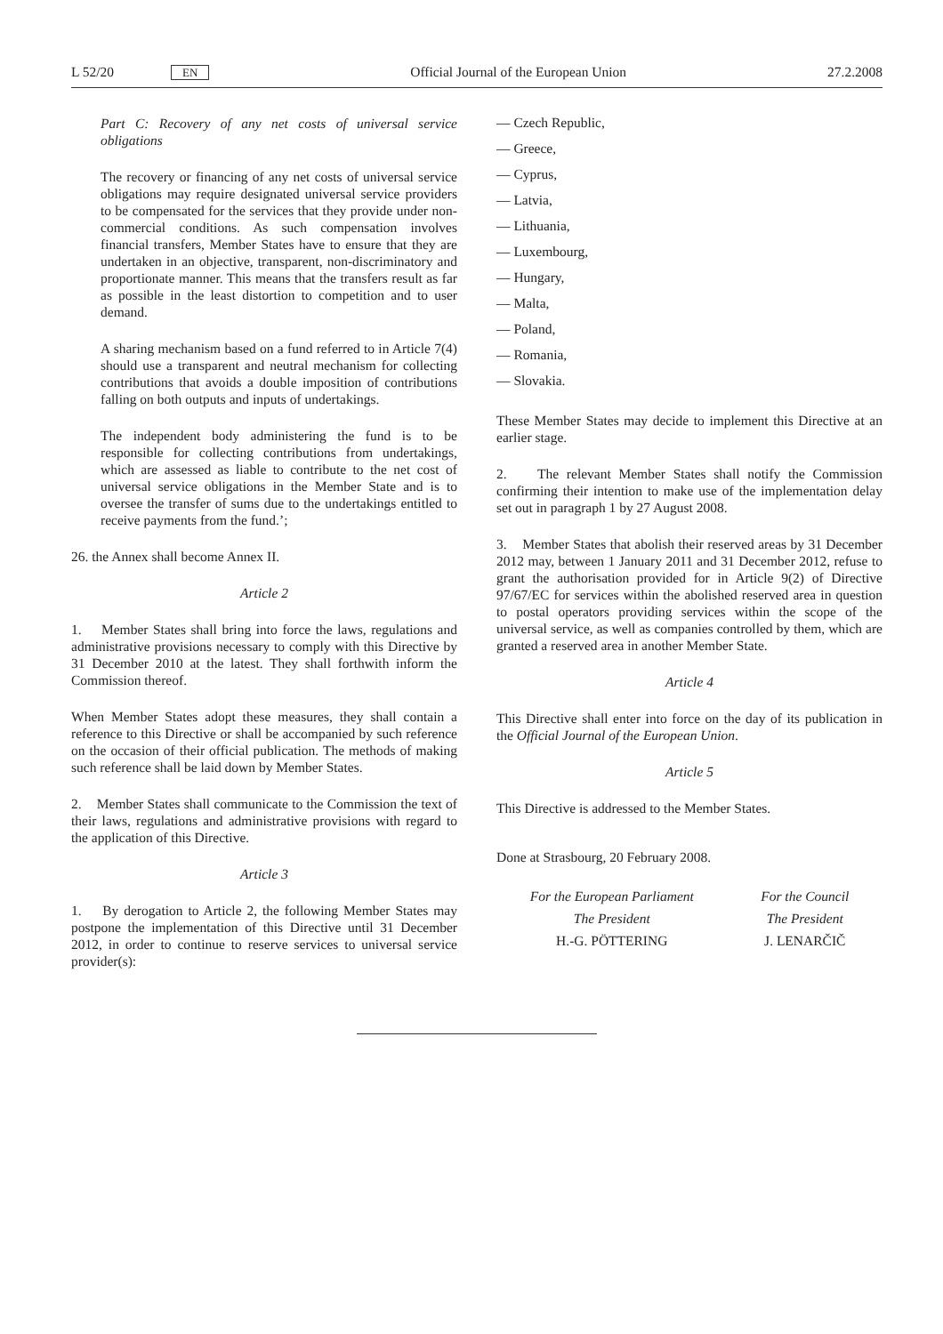L 52/20 EN
Official Journal of the European Union
27.2.2008
Part C: Recovery of any net costs of universal service obligations
The recovery or financing of any net costs of universal service obligations may require designated universal service providers to be compensated for the services that they provide under non-commercial conditions. As such compensation involves financial transfers, Member States have to ensure that they are undertaken in an objective, transparent, non-discriminatory and proportionate manner. This means that the transfers result as far as possible in the least distortion to competition and to user demand.
A sharing mechanism based on a fund referred to in Article 7(4) should use a transparent and neutral mechanism for collecting contributions that avoids a double imposition of contributions falling on both outputs and inputs of undertakings.
The independent body administering the fund is to be responsible for collecting contributions from undertakings, which are assessed as liable to contribute to the net cost of universal service obligations in the Member State and is to oversee the transfer of sums due to the undertakings entitled to receive payments from the fund.’;
26. the Annex shall become Annex II.
Article 2
1. Member States shall bring into force the laws, regulations and administrative provisions necessary to comply with this Directive by 31 December 2010 at the latest. They shall forthwith inform the Commission thereof.
When Member States adopt these measures, they shall contain a reference to this Directive or shall be accompanied by such reference on the occasion of their official publication. The methods of making such reference shall be laid down by Member States.
2. Member States shall communicate to the Commission the text of their laws, regulations and administrative provisions with regard to the application of this Directive.
Article 3
1. By derogation to Article 2, the following Member States may postpone the implementation of this Directive until 31 December 2012, in order to continue to reserve services to universal service provider(s):
— Czech Republic,
— Greece,
— Cyprus,
— Latvia,
— Lithuania,
— Luxembourg,
— Hungary,
— Malta,
— Poland,
— Romania,
— Slovakia.
These Member States may decide to implement this Directive at an earlier stage.
2. The relevant Member States shall notify the Commission confirming their intention to make use of the implementation delay set out in paragraph 1 by 27 August 2008.
3. Member States that abolish their reserved areas by 31 December 2012 may, between 1 January 2011 and 31 December 2012, refuse to grant the authorisation provided for in Article 9(2) of Directive 97/67/EC for services within the abolished reserved area in question to postal operators providing services within the scope of the universal service, as well as companies controlled by them, which are granted a reserved area in another Member State.
Article 4
This Directive shall enter into force on the day of its publication in the Official Journal of the European Union.
Article 5
This Directive is addressed to the Member States.
Done at Strasbourg, 20 February 2008.
For the European Parliament
The President
H.-G. PÖTTERING
For the Council
The President
J. LENARČIČ